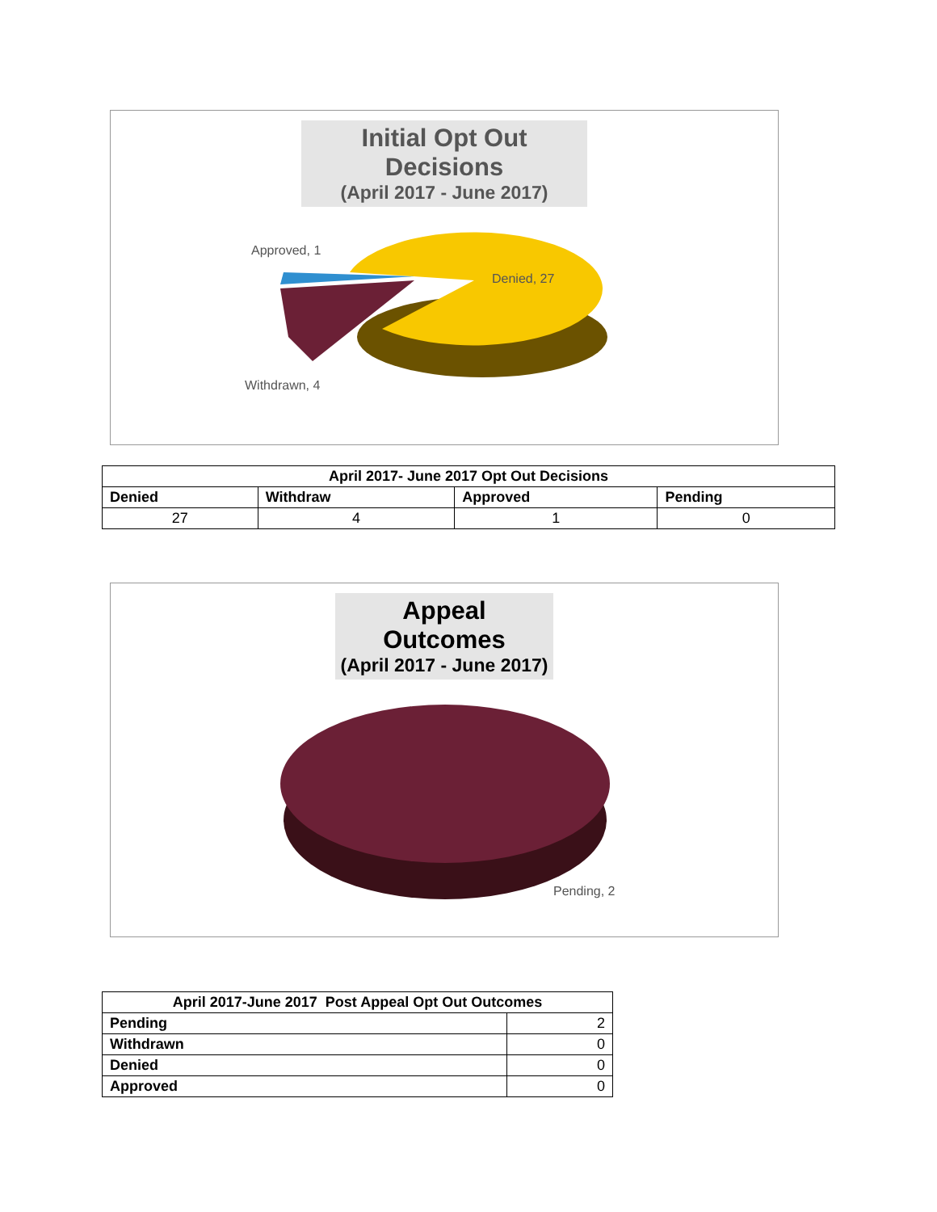Initial Opt Out Decisions
(April 2017 - June 2017)
Approved, 1
Denied, 27
Withdrawn, 4
| April 2017- June 2017 Opt Out Decisions | | | |
| --- | --- | --- | --- |
| Denied | Withdraw | Approved | Pending |
| 27 | 4 | 1 | 0 |
Appeal Outcomes
(April 2017 - June 2017)
Pending, 2
| April 2017-June 2017 Post Appeal Opt Out Outcomes | |
| --- | --- |
| Pending | 2 |
| Withdrawn | 0 |
| Denied | 0 |
| Approved | 0 |